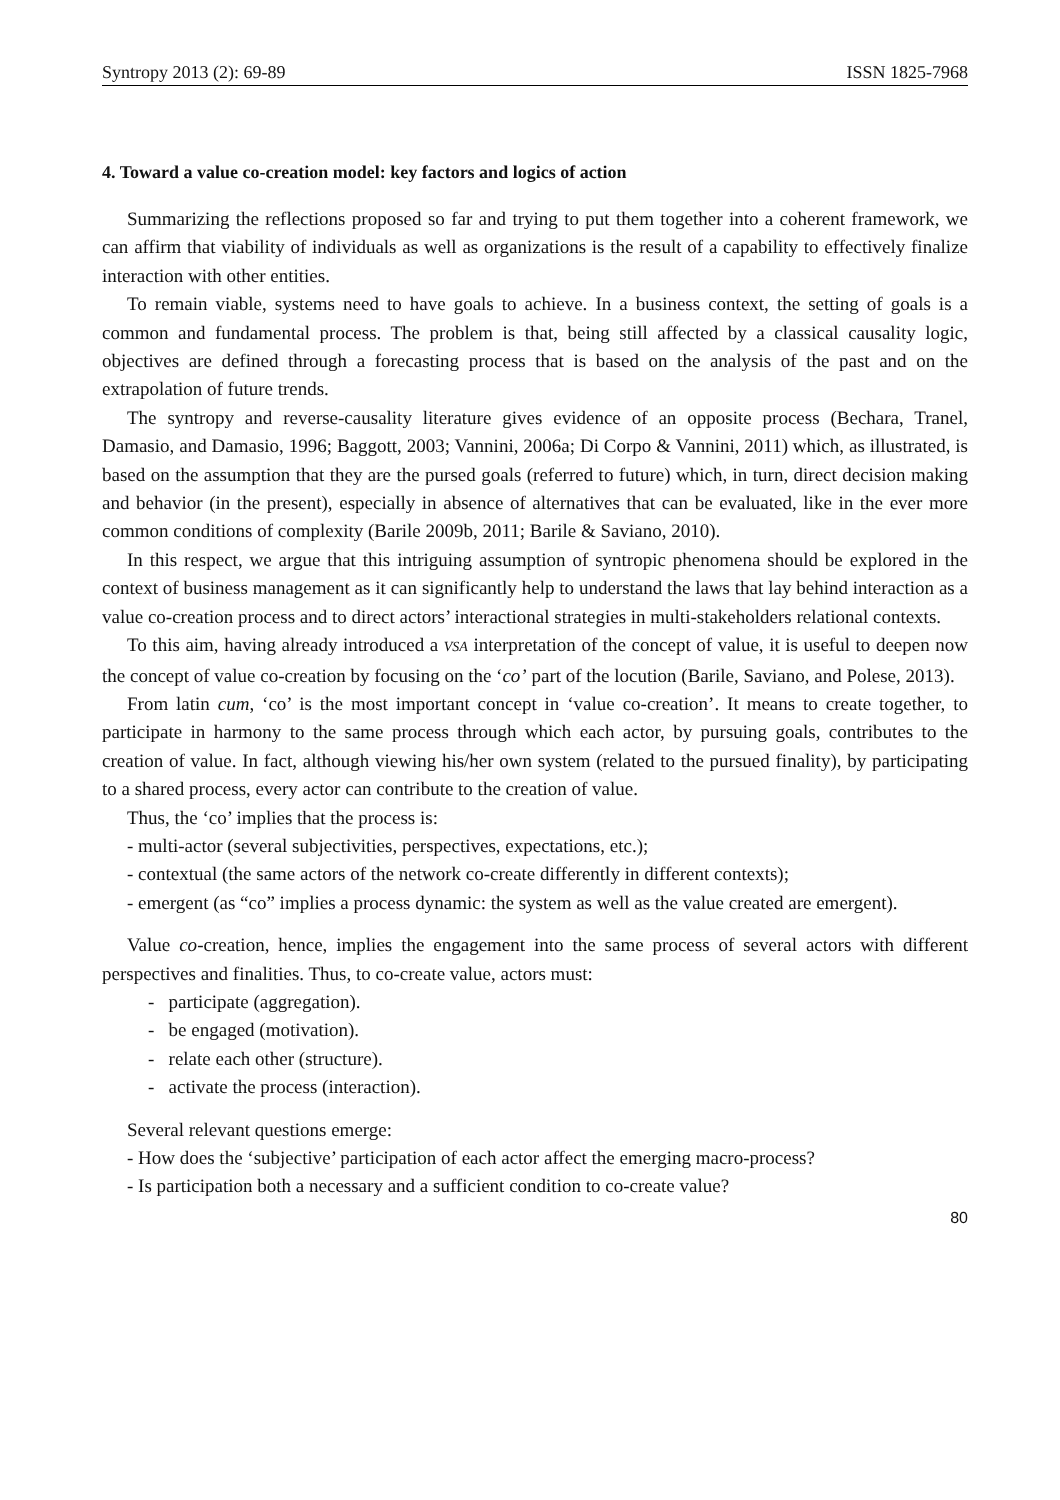Syntropy 2013 (2): 69-89 ISSN 1825-7968
4. Toward a value co-creation model: key factors and logics of action
Summarizing the reflections proposed so far and trying to put them together into a coherent framework, we can affirm that viability of individuals as well as organizations is the result of a capability to effectively finalize interaction with other entities.
To remain viable, systems need to have goals to achieve. In a business context, the setting of goals is a common and fundamental process. The problem is that, being still affected by a classical causality logic, objectives are defined through a forecasting process that is based on the analysis of the past and on the extrapolation of future trends.
The syntropy and reverse-causality literature gives evidence of an opposite process (Bechara, Tranel, Damasio, and Damasio, 1996; Baggott, 2003; Vannini, 2006a; Di Corpo & Vannini, 2011) which, as illustrated, is based on the assumption that they are the pursed goals (referred to future) which, in turn, direct decision making and behavior (in the present), especially in absence of alternatives that can be evaluated, like in the ever more common conditions of complexity (Barile 2009b, 2011; Barile & Saviano, 2010).
In this respect, we argue that this intriguing assumption of syntropic phenomena should be explored in the context of business management as it can significantly help to understand the laws that lay behind interaction as a value co-creation process and to direct actors’ interactional strategies in multi-stakeholders relational contexts.
To this aim, having already introduced a VSA interpretation of the concept of value, it is useful to deepen now the concept of value co-creation by focusing on the ‘co’ part of the locution (Barile, Saviano, and Polese, 2013).
From latin cum, ‘co’ is the most important concept in ‘value co-creation’. It means to create together, to participate in harmony to the same process through which each actor, by pursuing goals, contributes to the creation of value. In fact, although viewing his/her own system (related to the pursued finality), by participating to a shared process, every actor can contribute to the creation of value.
Thus, the ‘co’ implies that the process is:
- multi-actor (several subjectivities, perspectives, expectations, etc.);
- contextual (the same actors of the network co-create differently in different contexts);
- emergent (as “co” implies a process dynamic: the system as well as the value created are emergent).
Value co-creation, hence, implies the engagement into the same process of several actors with different perspectives and finalities. Thus, to co-create value, actors must:
- participate (aggregation).
- be engaged (motivation).
- relate each other (structure).
- activate the process (interaction).
Several relevant questions emerge:
- How does the ‘subjective’ participation of each actor affect the emerging macro-process?
- Is participation both a necessary and a sufficient condition to co-create value?
80